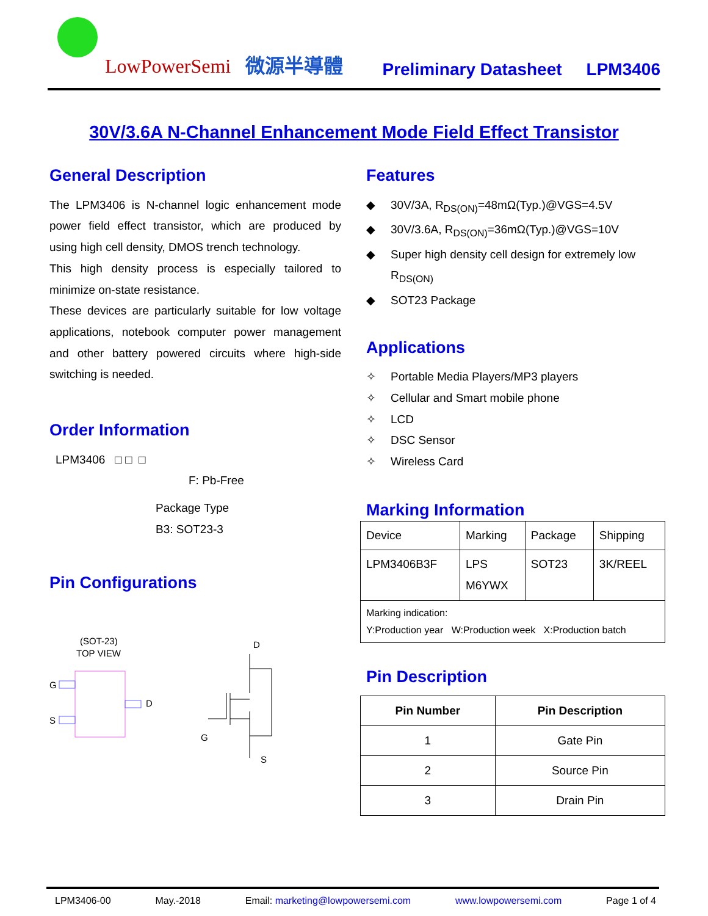LowPowerSemi 微源半導體
Preliminary Datasheet LPM3406
30V/3.6A N-Channel Enhancement Mode Field Effect Transistor
General Description
The LPM3406 is N-channel logic enhancement mode power field effect transistor, which are produced by using high cell density, DMOS trench technology.
This high density process is especially tailored to minimize on-state resistance.
These devices are particularly suitable for low voltage applications, notebook computer power management and other battery powered circuits where high-side switching is needed.
Order Information
LPM3406 □ □ □
F: Pb-Free
Package Type
B3: SOT23-3
Pin Configurations
(SOT-23)
TOP VIEW
G
S
D
D
G
S
Features
◆ 30V/3A, R<sub>DS(ON)</sub>=48mΩ(Typ.)@VGS=4.5V
◆ 30V/3.6A, R<sub>DS(ON)</sub>=36mΩ(Typ.)@VGS=10V
◆ Super high density cell design for extremely low
R<sub>DS(ON)</sub>
◆ SOT23 Package
Applications
✧ Portable Media Players/MP3 players
✧ Cellular and Smart mobile phone
✧ LCD
✧ DSC Sensor
✧ Wireless Card
Marking Information
| Device | Marking | Package | Shipping |
| LPM3406B3F | LPS M6YWX | SOT23 | 3K/REEL |
| Marking indication: Y:Production year W:Production week X:Production batch | | | |
Pin Description
| Pin Number | Pin Description |
| --- | --- |
| 1 | Gate Pin |
| 2 | Source Pin |
| 3 | Drain Pin |
LPM3406-00 May.-2018 Email: marketing@lowpowersemi.com www.lowpowersemi.com Page 1 of 4